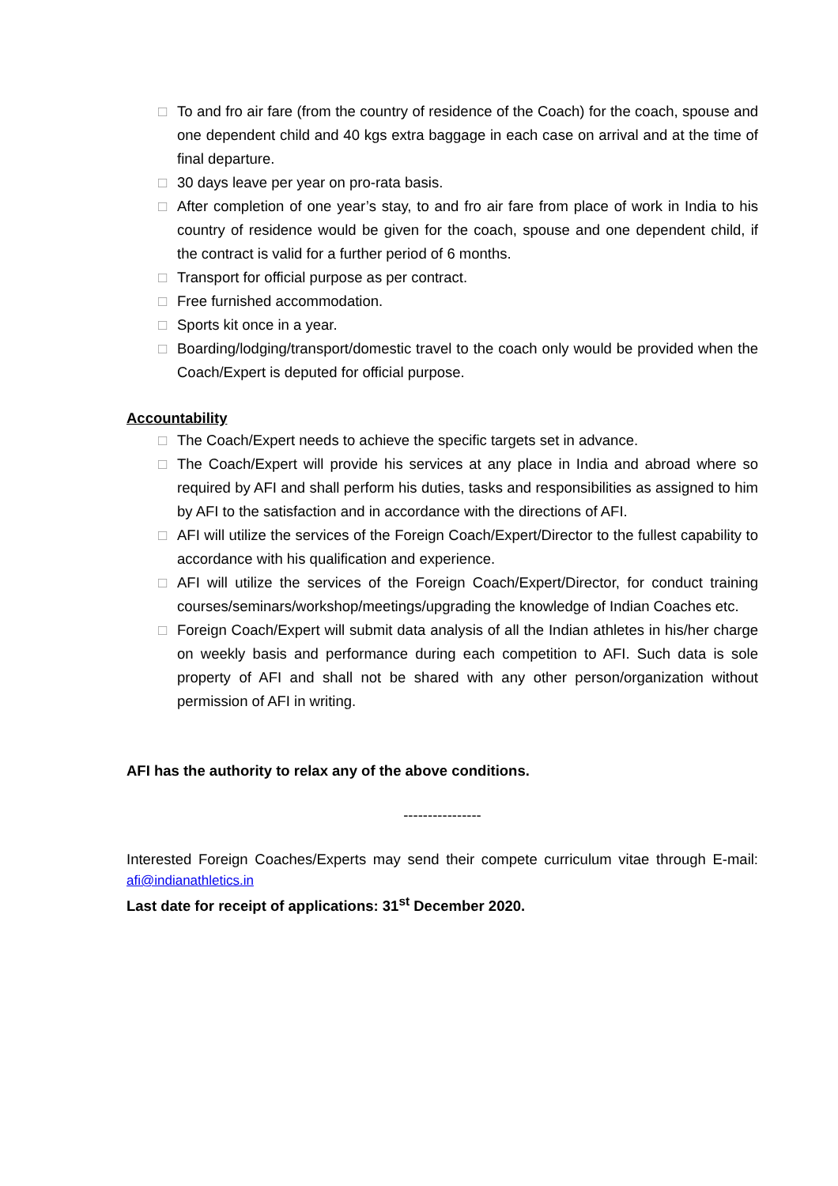□ To and fro air fare (from the country of residence of the Coach) for the coach, spouse and one dependent child and 40 kgs extra baggage in each case on arrival and at the time of final departure.
□ 30 days leave per year on pro-rata basis.
□ After completion of one year’s stay, to and fro air fare from place of work in India to his country of residence would be given for the coach, spouse and one dependent child, if the contract is valid for a further period of 6 months.
□ Transport for official purpose as per contract.
□ Free furnished accommodation.
□ Sports kit once in a year.
□ Boarding/lodging/transport/domestic travel to the coach only would be provided when the Coach/Expert is deputed for official purpose.
Accountability
□ The Coach/Expert needs to achieve the specific targets set in advance.
□ The Coach/Expert will provide his services at any place in India and abroad where so required by AFI and shall perform his duties, tasks and responsibilities as assigned to him by AFI to the satisfaction and in accordance with the directions of AFI.
□ AFI will utilize the services of the Foreign Coach/Expert/Director to the fullest capability to accordance with his qualification and experience.
□ AFI will utilize the services of the Foreign Coach/Expert/Director, for conduct training courses/seminars/workshop/meetings/upgrading the knowledge of Indian Coaches etc.
□ Foreign Coach/Expert will submit data analysis of all the Indian athletes in his/her charge on weekly basis and performance during each competition to AFI. Such data is sole property of AFI and shall not be shared with any other person/organization without permission of AFI in writing.
AFI has the authority to relax any of the above conditions.
----------------
Interested Foreign Coaches/Experts may send their compete curriculum vitae through E-mail: afi@indianathletics.in
Last date for receipt of applications: 31<sup>st</sup> December 2020.